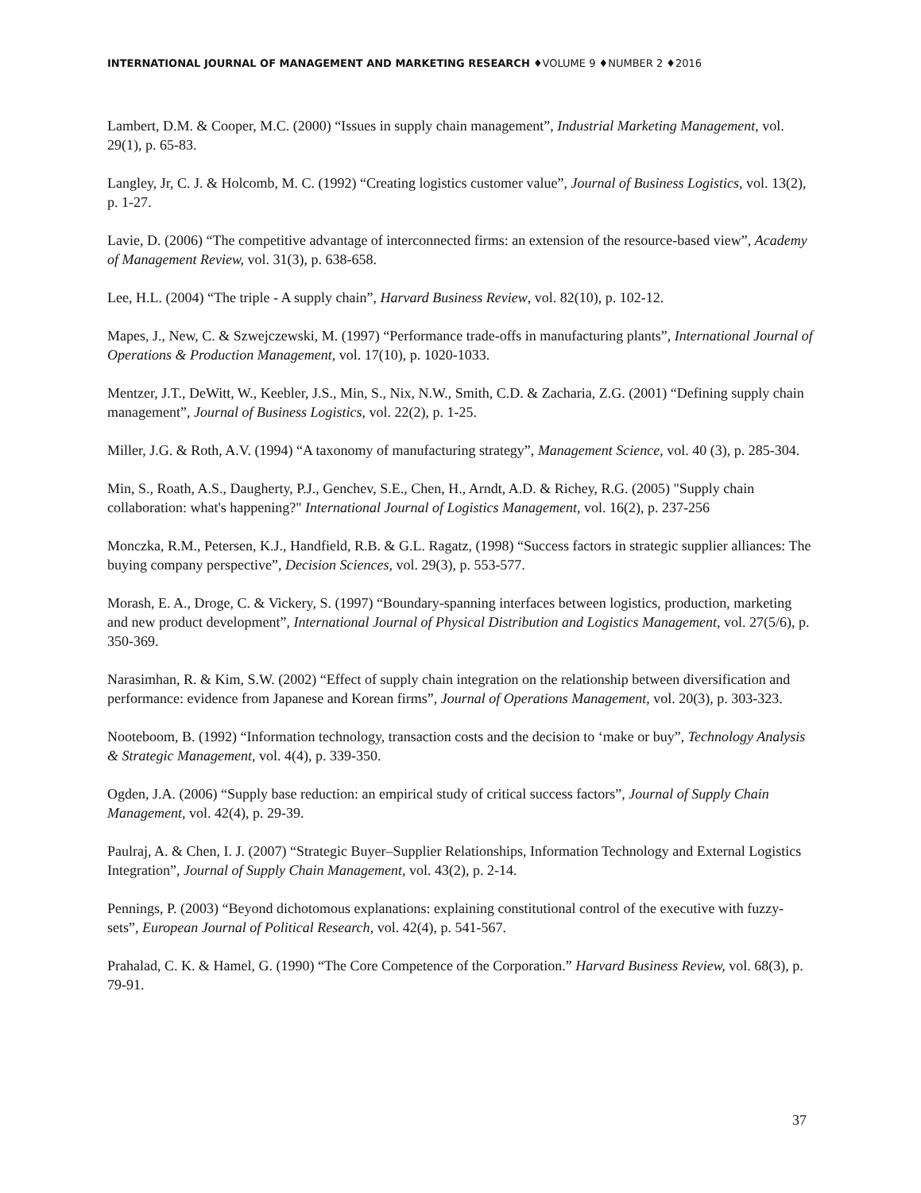INTERNATIONAL JOURNAL OF MANAGEMENT AND MARKETING RESEARCH ♦VOLUME 9 ♦NUMBER 2 ♦2016
Lambert, D.M. & Cooper, M.C. (2000) “Issues in supply chain management”, Industrial Marketing Management, vol. 29(1), p. 65-83.
Langley, Jr, C. J. & Holcomb, M. C. (1992) “Creating logistics customer value”, Journal of Business Logistics, vol. 13(2), p. 1-27.
Lavie, D. (2006) “The competitive advantage of interconnected firms: an extension of the resource-based view”, Academy of Management Review, vol. 31(3), p. 638-658.
Lee, H.L. (2004) “The triple - A supply chain”, Harvard Business Review, vol. 82(10), p. 102-12.
Mapes, J., New, C. & Szwejczewski, M. (1997) “Performance trade-offs in manufacturing plants”, International Journal of Operations & Production Management, vol. 17(10), p. 1020-1033.
Mentzer, J.T., DeWitt, W., Keebler, J.S., Min, S., Nix, N.W., Smith, C.D. & Zacharia, Z.G. (2001) “Defining supply chain management”, Journal of Business Logistics, vol. 22(2), p. 1-25.
Miller, J.G. & Roth, A.V. (1994) “A taxonomy of manufacturing strategy”, Management Science, vol. 40 (3), p. 285-304.
Min, S., Roath, A.S., Daugherty, P.J., Genchev, S.E., Chen, H., Arndt, A.D. & Richey, R.G. (2005) "Supply chain collaboration: what's happening?" International Journal of Logistics Management, vol. 16(2), p. 237-256
Monczka, R.M., Petersen, K.J., Handfield, R.B. & G.L. Ragatz, (1998) “Success factors in strategic supplier alliances: The buying company perspective”, Decision Sciences, vol. 29(3), p. 553-577.
Morash, E. A., Droge, C. & Vickery, S. (1997) “Boundary-spanning interfaces between logistics, production, marketing and new product development”, International Journal of Physical Distribution and Logistics Management, vol. 27(5/6), p. 350-369.
Narasimhan, R. & Kim, S.W. (2002) “Effect of supply chain integration on the relationship between diversification and performance: evidence from Japanese and Korean firms”, Journal of Operations Management, vol. 20(3), p. 303-323.
Nooteboom, B. (1992) “Information technology, transaction costs and the decision to ‘make or buy”, Technology Analysis & Strategic Management, vol. 4(4), p. 339-350.
Ogden, J.A. (2006) “Supply base reduction: an empirical study of critical success factors”, Journal of Supply Chain Management, vol. 42(4), p. 29-39.
Paulraj, A. & Chen, I. J. (2007) “Strategic Buyer–Supplier Relationships, Information Technology and External Logistics Integration”, Journal of Supply Chain Management, vol. 43(2), p. 2-14.
Pennings, P. (2003) “Beyond dichotomous explanations: explaining constitutional control of the executive with fuzzy-sets”, European Journal of Political Research, vol. 42(4), p. 541-567.
Prahalad, C. K. & Hamel, G. (1990) “The Core Competence of the Corporation.” Harvard Business Review, vol. 68(3), p. 79-91.
37